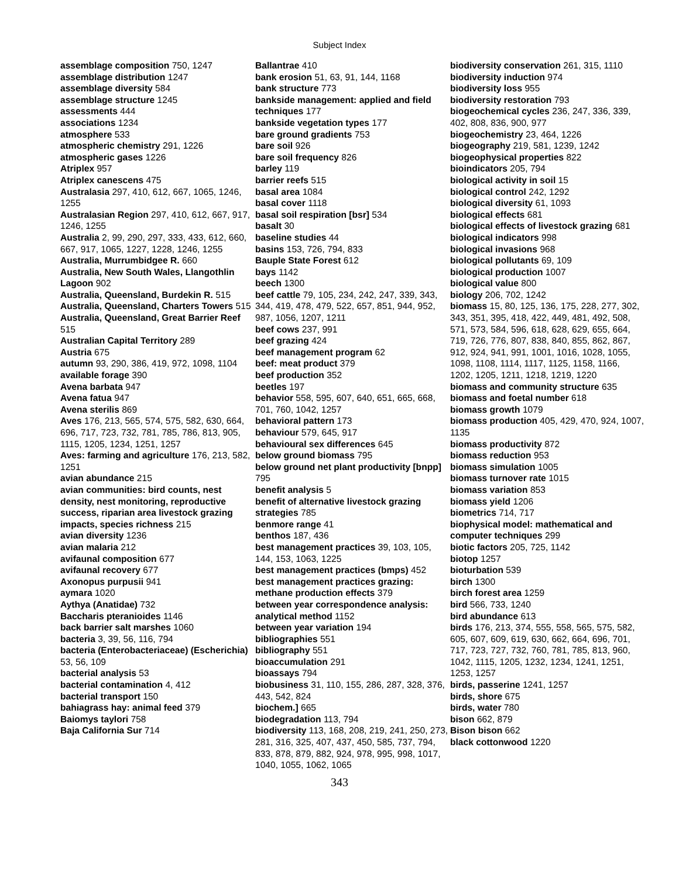Subject Index
assemblage composition 750, 1247
assemblage distribution 1247
assemblage diversity 584
assemblage structure 1245
assessments 444
associations 1234
atmosphere 533
atmospheric chemistry 291, 1226
atmospheric gases 1226
Atriplex 957
Atriplex canescens 475
Australasia 297, 410, 612, 667, 1065, 1246, 1255
Australasian Region 297, 410, 612, 667, 917, 1246, 1255
Australia 2, 99, 290, 297, 333, 433, 612, 660, 667, 917, 1065, 1227, 1228, 1246, 1255
Australia, Murrumbidgee R. 660
Australia, New South Wales, Llangothlin Lagoon 902
Australia, Queensland, Burdekin R. 515
Australia, Queensland, Charters Towers 515
Australia, Queensland, Great Barrier Reef 515
Australian Capital Territory 289
Austria 675
autumn 93, 290, 386, 419, 972, 1098, 1104
available forage 390
Avena barbata 947
Avena fatua 947
Avena sterilis 869
Aves 176, 213, 565, 574, 575, 582, 630, 664, 696, 717, 723, 732, 781, 785, 786, 813, 905, 1115, 1205, 1234, 1251, 1257
Aves: farming and agriculture 176, 213, 582, 1251
avian abundance 215
avian communities: bird counts, nest density, nest monitoring, reproductive success, riparian area livestock grazing impacts, species richness 215
avian diversity 1236
avian malaria 212
avifaunal composition 677
avifaunal recovery 677
Axonopus purpusii 941
aymara 1020
Aythya (Anatidae) 732
Baccharis pteranioides 1146
back barrier salt marshes 1060
bacteria 3, 39, 56, 116, 794
bacteria (Enterobacteriaceae) (Escherichia) 53, 56, 109
bacterial analysis 53
bacterial contamination 4, 412
bacterial transport 150
bahiagrass hay: animal feed 379
Baiomys taylori 758
Baja California Sur 714
Ballantrae 410
bank erosion 51, 63, 91, 144, 1168
bank structure 773
bankside management: applied and field techniques 177
bankside vegetation types 177
bare ground gradients 753
bare soil 926
bare soil frequency 826
barley 119
barrier reefs 515
basal area 1084
basal cover 1118
basal soil respiration [bsr] 534
basalt 30
baseline studies 44
basins 153, 726, 794, 833
Bauple State Forest 612
bays 1142
beech 1300
beef cattle 79, 105, 234, 242, 247, 339, 343, 344, 419, 478, 479, 522, 657, 851, 944, 952, 987, 1056, 1207, 1211
beef cows 237, 991
beef grazing 424
beef management program 62
beef: meat product 379
beef production 352
beetles 197
behavior 558, 595, 607, 640, 651, 665, 668, 701, 760, 1042, 1257
behavioral pattern 173
behaviour 579, 645, 917
behavioural sex differences 645
below ground biomass 795
below ground net plant productivity [bnpp] 795
benefit analysis 5
benefit of alternative livestock grazing strategies 785
benmore range 41
benthos 187, 436
best management practices 39, 103, 105, 144, 153, 1063, 1225
best management practices (bmps) 452
best management practices grazing: methane production effects 379
between year correspondence analysis: analytical method 1152
between year variation 194
bibliographies 551
bibliography 551
bioaccumulation 291
bioassays 794
biobusiness 31, 110, 155, 286, 287, 328, 376, 443, 542, 824
biochem.] 665
biodegradation 113, 794
biodiversity 113, 168, 208, 219, 241, 250, 273, 281, 316, 325, 407, 437, 450, 585, 737, 794, 833, 878, 879, 882, 924, 978, 995, 998, 1017, 1040, 1055, 1062, 1065
biodiversity conservation 261, 315, 1110
biodiversity induction 974
biodiversity loss 955
biodiversity restoration 793
biogeochemical cycles 236, 247, 336, 339, 402, 808, 836, 900, 977
biogeochemistry 23, 464, 1226
biogeography 219, 581, 1239, 1242
biogeophysical properties 822
bioindicators 205, 794
biological activity in soil 15
biological control 242, 1292
biological diversity 61, 1093
biological effects 681
biological effects of livestock grazing 681
biological indicators 998
biological invasions 968
biological pollutants 69, 109
biological production 1007
biological value 800
biology 206, 702, 1242
biomass 15, 80, 125, 136, 175, 228, 277, 302, 343, 351, 395, 418, 422, 449, 481, 492, 508, 571, 573, 584, 596, 618, 628, 629, 655, 664, 719, 726, 776, 807, 838, 840, 855, 862, 867, 912, 924, 941, 991, 1001, 1016, 1028, 1055, 1098, 1108, 1114, 1117, 1125, 1158, 1166, 1202, 1205, 1211, 1218, 1219, 1220
biomass and community structure 635
biomass and foetal number 618
biomass growth 1079
biomass production 405, 429, 470, 924, 1007, 1135
biomass productivity 872
biomass reduction 953
biomass simulation 1005
biomass turnover rate 1015
biomass variation 853
biomass yield 1206
biometrics 714, 717
biophysical model: mathematical and computer techniques 299
biotic factors 205, 725, 1142
biotop 1257
bioturbation 539
birch 1300
birch forest area 1259
bird 566, 733, 1240
bird abundance 613
birds 176, 213, 374, 555, 558, 565, 575, 582, 605, 607, 609, 619, 630, 662, 664, 696, 701, 717, 723, 727, 732, 760, 781, 785, 813, 960, 1042, 1115, 1205, 1232, 1234, 1241, 1251, 1253, 1257
birds, passerine 1241, 1257
birds, shore 675
birds, water 780
bison 662, 879
Bison bison 662
black cottonwood 1220
343